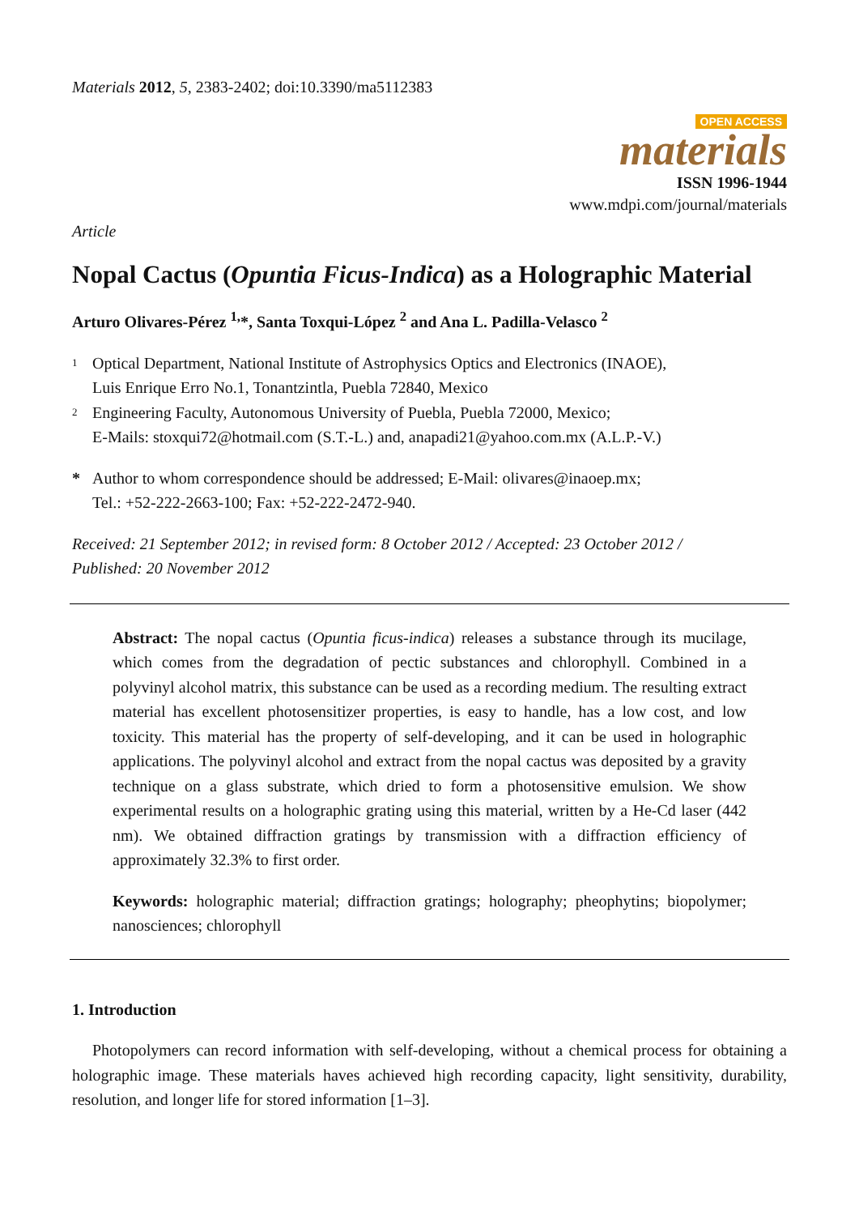Materials 2012, 5, 2383-2402; doi:10.3390/ma5112383
OPEN ACCESS
materials
ISSN 1996-1944
www.mdpi.com/journal/materials
Article
Nopal Cactus (Opuntia Ficus-Indica) as a Holographic Material
Arturo Olivares-Pérez <sup>1,</sup>*, Santa Toxqui-López <sup>2</sup> and Ana L. Padilla-Velasco <sup>2</sup>
1
Optical Department, National Institute of Astrophysics Optics and Electronics (INAOE),
Luis Enrique Erro No.1, Tonantzintla, Puebla 72840, Mexico
2
Engineering Faculty, Autonomous University of Puebla, Puebla 72000, Mexico;
E-Mails: stoxqui72@hotmail.com (S.T.-L.) and, anapadi21@yahoo.com.mx (A.L.P.-V.)
* Author to whom correspondence should be addressed; E-Mail: olivares@inaoep.mx;
Tel.: +52-222-2663-100; Fax: +52-222-2472-940.
Received: 21 September 2012; in revised form: 8 October 2012 / Accepted: 23 October 2012 /
Published: 20 November 2012
Abstract: The nopal cactus (Opuntia ficus-indica) releases a substance through its mucilage, which comes from the degradation of pectic substances and chlorophyll. Combined in a polyvinyl alcohol matrix, this substance can be used as a recording medium. The resulting extract material has excellent photosensitizer properties, is easy to handle, has a low cost, and low toxicity. This material has the property of self-developing, and it can be used in holographic applications. The polyvinyl alcohol and extract from the nopal cactus was deposited by a gravity technique on a glass substrate, which dried to form a photosensitive emulsion. We show experimental results on a holographic grating using this material, written by a He-Cd laser (442 nm). We obtained diffraction gratings by transmission with a diffraction efficiency of approximately 32.3% to first order.
Keywords: holographic material; diffraction gratings; holography; pheophytins; biopolymer; nanosciences; chlorophyll
1. Introduction
Photopolymers can record information with self-developing, without a chemical process for obtaining a holographic image. These materials haves achieved high recording capacity, light sensitivity, durability, resolution, and longer life for stored information [1–3].